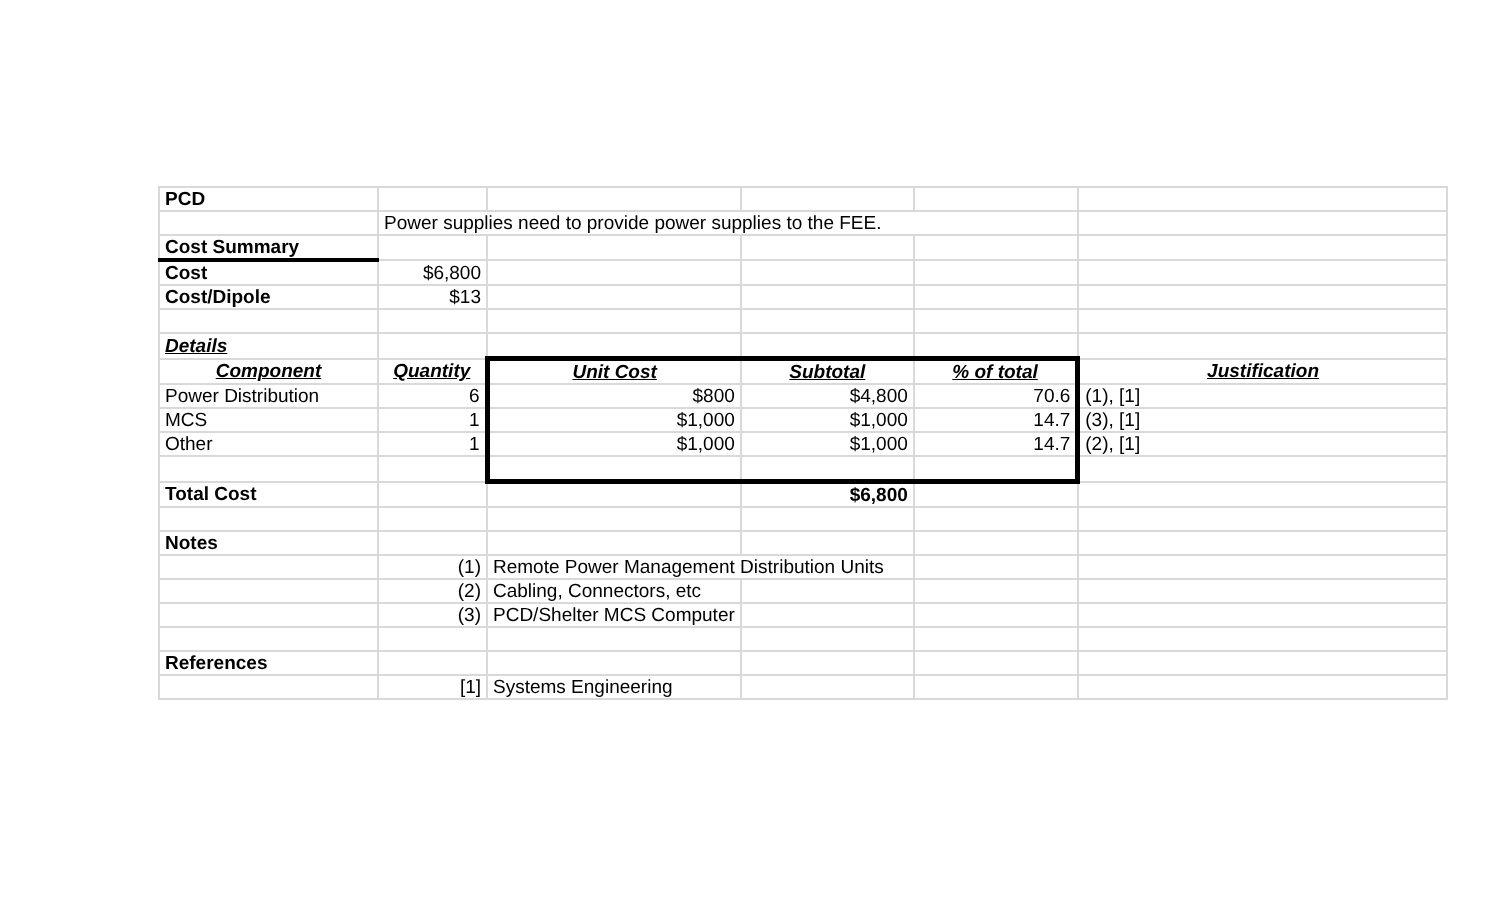| PCD | | | | | |
| | Power supplies need to provide power supplies to the FEE. | | | | |
| Cost Summary | | | | | |
| Cost | $6,800 | | | | |
| Cost/Dipole | $13 | | | | |
| Details | | | | | |
| Component | Quantity | Unit Cost | Subtotal | % of total | Justification |
| Power Distribution | 6 | $800 | $4,800 | 70.6 | (1), [1] |
| MCS | 1 | $1,000 | $1,000 | 14.7 | (3), [1] |
| Other | 1 | $1,000 | $1,000 | 14.7 | (2), [1] |
| Total Cost | | | $6,800 | | |
| Notes | | | | | |
| | (1) | Remote Power Management Distribution Units | | | |
| | (2) | Cabling, Connectors, etc | | | |
| | (3) | PCD/Shelter MCS Computer | | | |
| References | | | | | |
| | [1] | Systems Engineering | | | |